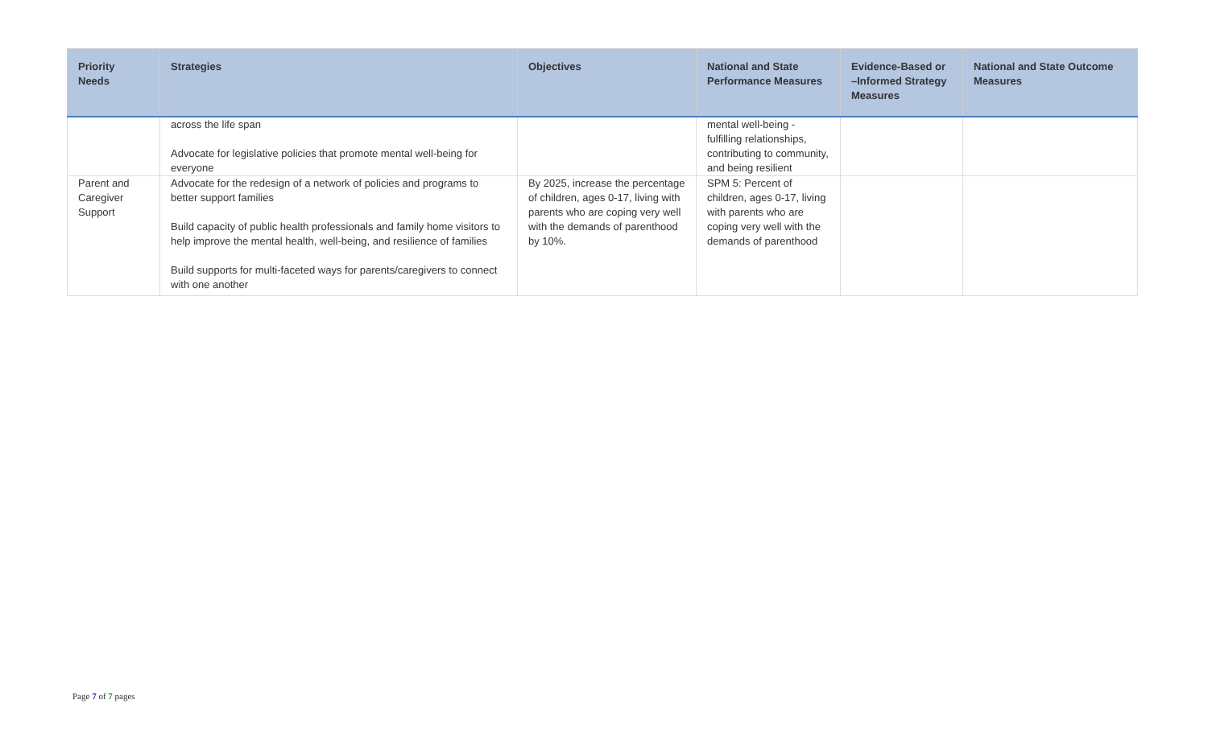| Priority Needs | Strategies | Objectives | National and State Performance Measures | Evidence-Based or –Informed Strategy Measures | National and State Outcome Measures |
| --- | --- | --- | --- | --- | --- |
| | across the life span Advocate for legislative policies that promote mental well-being for everyone | | mental well-being - fulfilling relationships, contributing to community, and being resilient | | |
| Parent and Caregiver Support | Advocate for the redesign of a network of policies and programs to better support families Build capacity of public health professionals and family home visitors to help improve the mental health, well-being, and resilience of families Build supports for multi-faceted ways for parents/caregivers to connect with one another | By 2025, increase the percentage of children, ages 0-17, living with parents who are coping very well with the demands of parenthood by 10%. | SPM 5: Percent of children, ages 0-17, living with parents who are coping very well with the demands of parenthood | | |
Page 7 of 7 pages